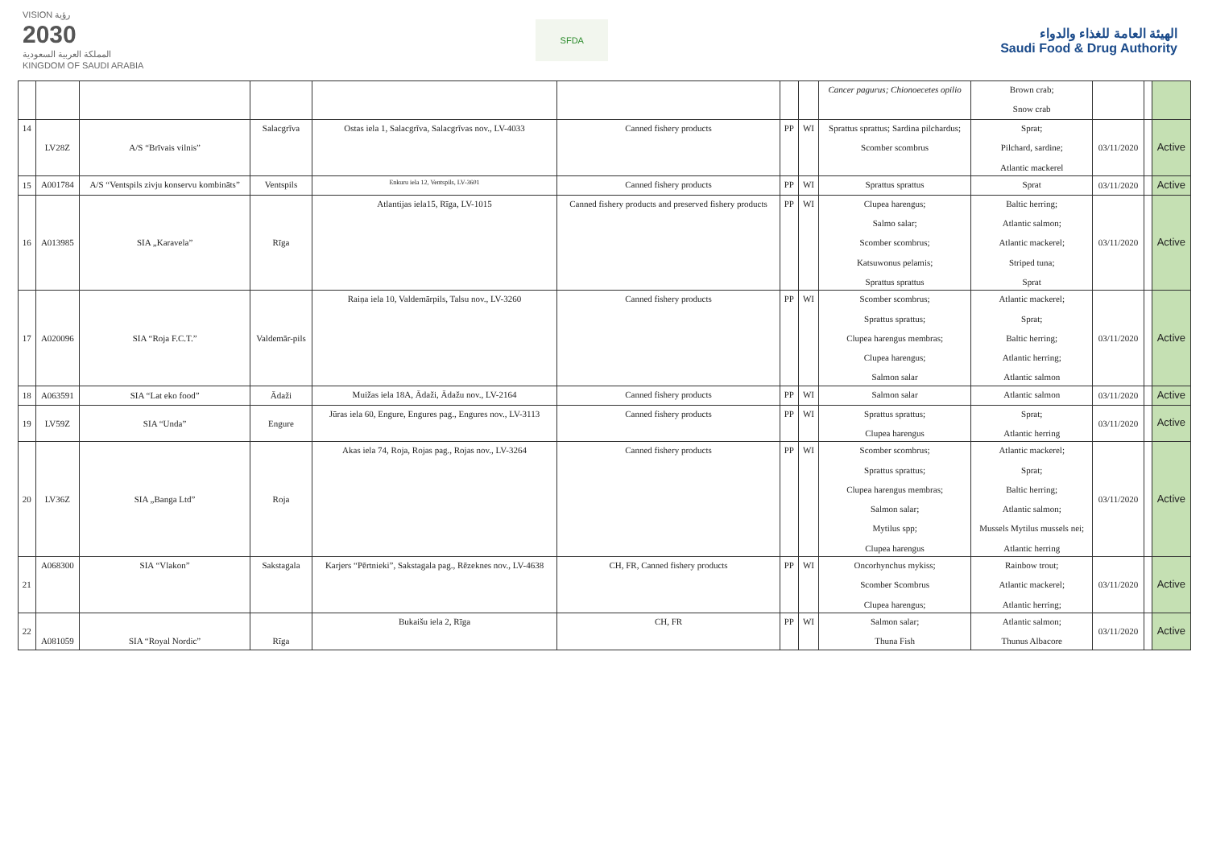VISION رؤية
2030
المملكة العربية السعودية
KINGDOM OF SAUDI ARABIA
SFDA
الهيئة العامة للغذاء والدواء
Saudi Food & Drug Authority
| | | | | | | | | Cancer pagurus; Chionoecetes opilio | Brown crab; Snow crab | | | |
| 14 | LV28Z | A/S “Brīvais vilnis” | Salacgrīva | Ostas iela 1, Salacgrīva, Salacgrīvas nov., LV-4033 | Canned fishery products | PP | WI | Sprattus sprattus; Sardina pilchardus; Scomber scombrus | Sprat; Pilchard, sardine; Atlantic mackerel | 03/11/2020 | | Active |
| 15 | A001784 | A/S “Ventspils zivju konservu kombināts” | Ventspils | Enkuru iela 12, Ventspils, LV-3601 | Canned fishery products | PP | WI | Sprattus sprattus | Sprat | 03/11/2020 | | Active |
| 16 | A013985 | SIA „Karavela” | Rīga | Atlantijas iela15, Rīga, LV-1015 | Canned fishery products and preserved fishery products | PP | WI | Clupea harengus; Salmo salar; Scomber scombrus; Katsuwonus pelamis; Sprattus sprattus | Baltic herring; Atlantic salmon; Atlantic mackerel; Striped tuna; Sprat | 03/11/2020 | | Active |
| 17 | A020096 | SIA “Roja F.C.T.” | Valdemār-pils | Raiņa iela 10, Valdemārpils, Talsu nov., LV-3260 | Canned fishery products | PP | WI | Scomber scombrus; Sprattus sprattus; Clupea harengus membras; Clupea harengus; Salmon salar | Atlantic mackerel; Sprat; Baltic herring; Atlantic herring; Atlantic salmon | 03/11/2020 | | Active |
| 18 | A063591 | SIA “Lat eko food” | Ādaži | Muižas iela 18A, Ādaži, Ādažu nov., LV-2164 | Canned fishery products | PP | WI | Salmon salar | Atlantic salmon | 03/11/2020 | | Active |
| 19 | LV59Z | SIA “Unda” | Engure | Jūras iela 60, Engure, Engures pag., Engures nov., LV-3113 | Canned fishery products | PP | WI | Sprattus sprattus; Clupea harengus | Sprat; Atlantic herring | 03/11/2020 | | Active |
| 20 | LV36Z | SIA „Banga Ltd” | Roja | Akas iela 74, Roja, Rojas pag., Rojas nov., LV-3264 | Canned fishery products | PP | WI | Scomber scombrus; Sprattus sprattus; Clupea harengus membras; Salmon salar; Mytilus spp; Clupea harengus | Atlantic mackerel; Sprat; Baltic herring; Atlantic salmon; Mussels Mytilus mussels nei; Atlantic herring | 03/11/2020 | | Active |
| 21 | A068300 | SIA “Vlakon” | Sakstagala | Karjers “Pērtnieki”, Sakstagala pag., Rēzeknes nov., LV-4638 | CH, FR, Canned fishery products | PP | WI | Oncorhynchus mykiss; Scomber Scombrus Clupea harengus; | Rainbow trout; Atlantic mackerel; Atlantic herring; | 03/11/2020 | | Active |
| 22 | A081059 | SIA “Royal Nordic” | Rīga | Bukaišu iela 2, Rīga | CH, FR | PP | WI | Salmon salar; Thuna Fish | Atlantic salmon; Thunus Albacore | 03/11/2020 | | Active |